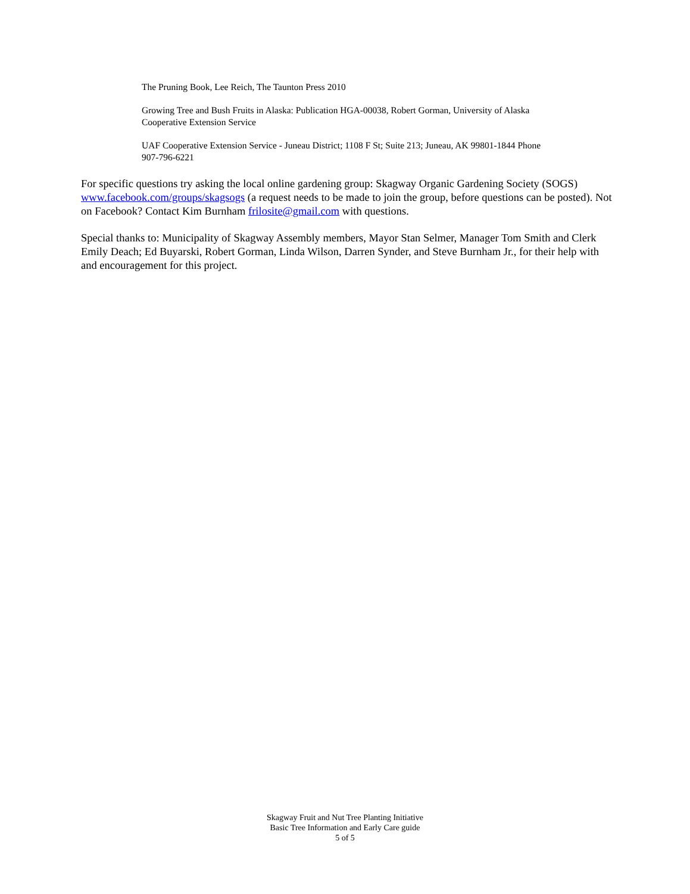The Pruning Book, Lee Reich, The Taunton Press 2010
Growing Tree and Bush Fruits in Alaska: Publication HGA-00038, Robert Gorman, University of Alaska Cooperative Extension Service
UAF Cooperative Extension Service - Juneau District; 1108 F St; Suite 213; Juneau, AK 99801-1844 Phone 907-796-6221
For specific questions try asking the local online gardening group: Skagway Organic Gardening Society (SOGS) www.facebook.com/groups/skagsogs (a request needs to be made to join the group, before questions can be posted). Not on Facebook? Contact Kim Burnham frilosite@gmail.com with questions.
Special thanks to: Municipality of Skagway Assembly members, Mayor Stan Selmer, Manager Tom Smith and Clerk Emily Deach; Ed Buyarski, Robert Gorman, Linda Wilson, Darren Synder, and Steve Burnham Jr., for their help with and encouragement for this project.
Skagway Fruit and Nut Tree Planting Initiative
Basic Tree Information and Early Care guide
5 of 5